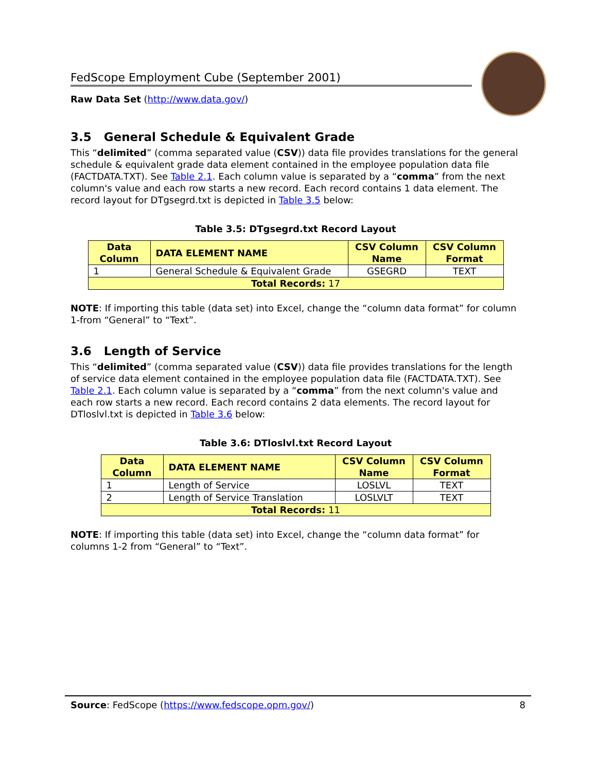FedScope Employment Cube (September 2001)
Raw Data Set (http://www.data.gov/)
3.5 General Schedule & Equivalent Grade
This “delimited” (comma separated value (CSV)) data file provides translations for the general schedule & equivalent grade data element contained in the employee population data file (FACTDATA.TXT). See Table 2.1. Each column value is separated by a “comma” from the next column's value and each row starts a new record. Each record contains 1 data element. The record layout for DTgsegrd.txt is depicted in Table 3.5 below:
Table 3.5: DTgsegrd.txt Record Layout
| Data Column | DATA ELEMENT NAME | CSV Column Name | CSV Column Format |
| --- | --- | --- | --- |
| 1 | General Schedule & Equivalent Grade | GSEGRD | TEXT |
| Total Records: 17 | | | |
NOTE: If importing this table (data set) into Excel, change the “column data format” for column 1-from “General” to “Text”.
3.6 Length of Service
This “delimited” (comma separated value (CSV)) data file provides translations for the length of service data element contained in the employee population data file (FACTDATA.TXT). See Table 2.1. Each column value is separated by a “comma” from the next column's value and each row starts a new record. Each record contains 2 data elements. The record layout for DTloslvl.txt is depicted in Table 3.6 below:
Table 3.6: DTloslvl.txt Record Layout
| Data Column | DATA ELEMENT NAME | CSV Column Name | CSV Column Format |
| --- | --- | --- | --- |
| 1 | Length of Service | LOSLVL | TEXT |
| 2 | Length of Service Translation | LOSLVLT | TEXT |
| Total Records: 11 | | | |
NOTE: If importing this table (data set) into Excel, change the “column data format” for columns 1-2 from “General” to “Text”.
Source: FedScope (https://www.fedscope.opm.gov/) 8